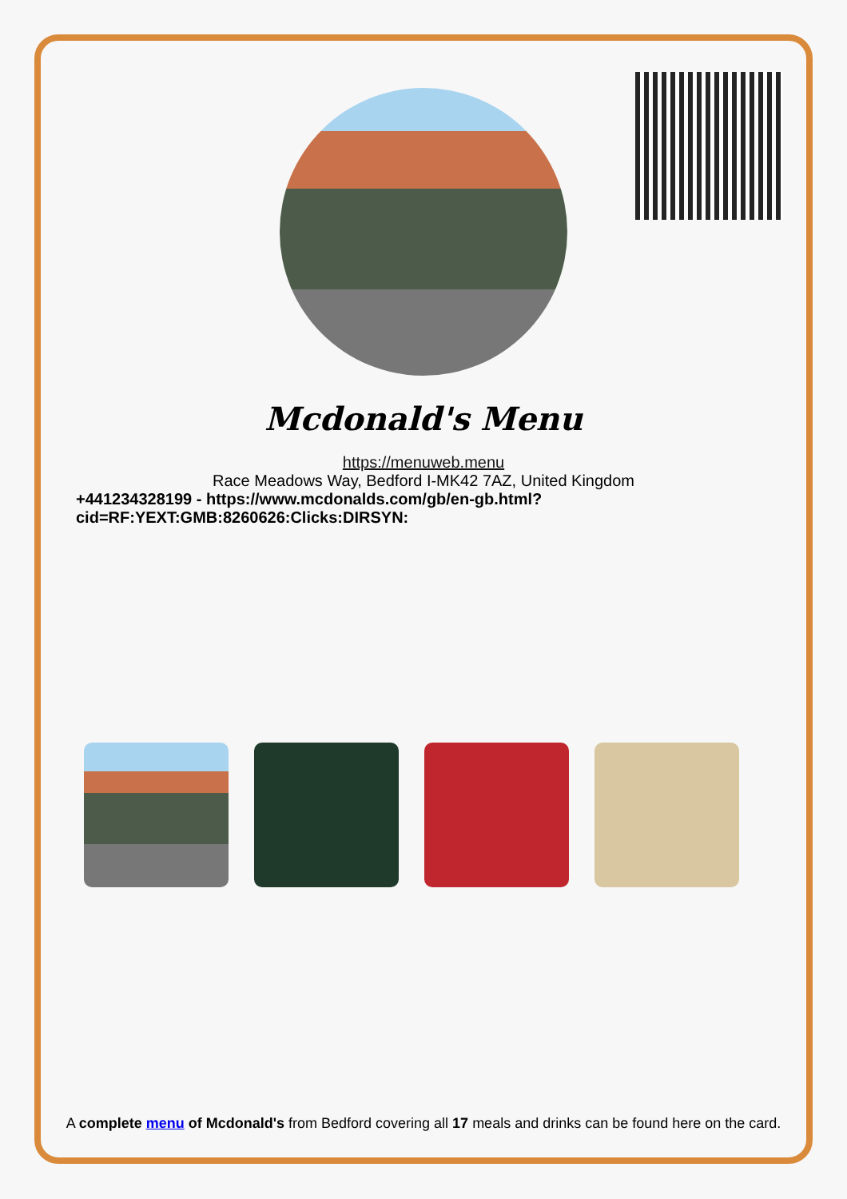Mcdonald's Menu
https://menuweb.menu
Race Meadows Way, Bedford I-MK42 7AZ, United Kingdom
+441234328199 - https://www.mcdonalds.com/gb/en-gb.html?
cid=RF:YEXT:GMB:8260626:Clicks:DIRSYN:
A complete menu of Mcdonald's from Bedford covering all 17 meals and drinks can be found here on the card.